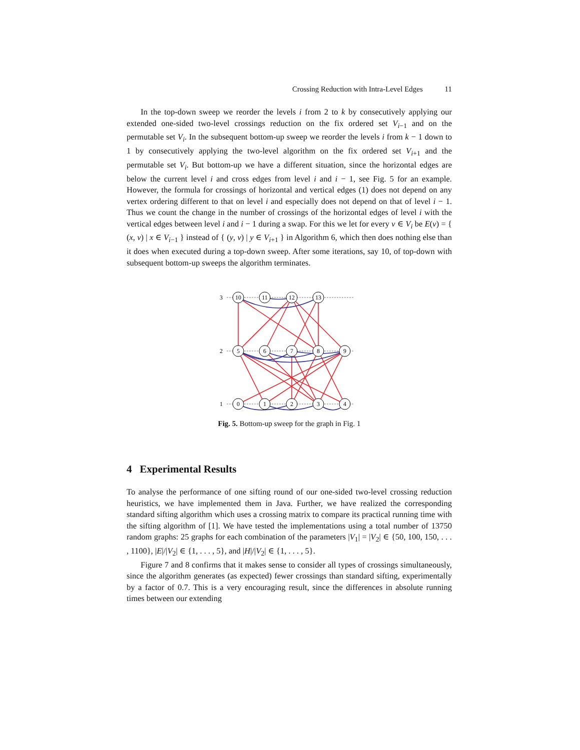Crossing Reduction with Intra-Level Edges 11
In the top-down sweep we reorder the levels i from 2 to k by consecutively applying our extended one-sided two-level crossings reduction on the fix ordered set V<sub>i−1</sub> and on the permutable set V<sub>i</sub>. In the subsequent bottom-up sweep we reorder the levels i from k − 1 down to 1 by consecutively applying the two-level algorithm on the fix ordered set V<sub>i+1</sub> and the permutable set V<sub>i</sub>. But bottom-up we have a different situation, since the horizontal edges are below the current level i and cross edges from level i and i − 1, see Fig. 5 for an example. However, the formula for crossings of horizontal and vertical edges (1) does not depend on any vertex ordering different to that on level i and especially does not depend on that of level i − 1. Thus we count the change in the number of crossings of the horizontal edges of level i with the vertical edges between level i and i − 1 during a swap. For this we let for every v ∈ V<sub>i</sub> be E(v) = { (x, v) | x ∈ V<sub>i−1</sub> } instead of { (y, v) | y ∈ V<sub>i+1</sub> } in Algorithm 6, which then does nothing else than it does when executed during a top-down sweep. After some iterations, say 10, of top-down with subsequent bottom-up sweeps the algorithm terminates.
3
10
11
12
13
2
5
6
7
8
9
1
0
1
2
3
4
Fig. 5. Bottom-up sweep for the graph in Fig. 1
4 Experimental Results
To analyse the performance of one sifting round of our one-sided two-level crossing reduction heuristics, we have implemented them in Java. Further, we have realized the corresponding standard sifting algorithm which uses a crossing matrix to compare its practical running time with the sifting algorithm of [1]. We have tested the implementations using a total number of 13750 random graphs: 25 graphs for each combination of the parameters |V<sub>1</sub>| = |V<sub>2</sub>| ∈ {50, 100, 150, . . . , 1100}, |E|/|V<sub>2</sub>| ∈ {1, . . . , 5}, and |H|/|V<sub>2</sub>| ∈ {1, . . . , 5}.
Figure 7 and 8 confirms that it makes sense to consider all types of crossings simultaneously, since the algorithm generates (as expected) fewer crossings than standard sifting, experimentally by a factor of 0.7. This is a very encouraging result, since the differences in absolute running times between our extending